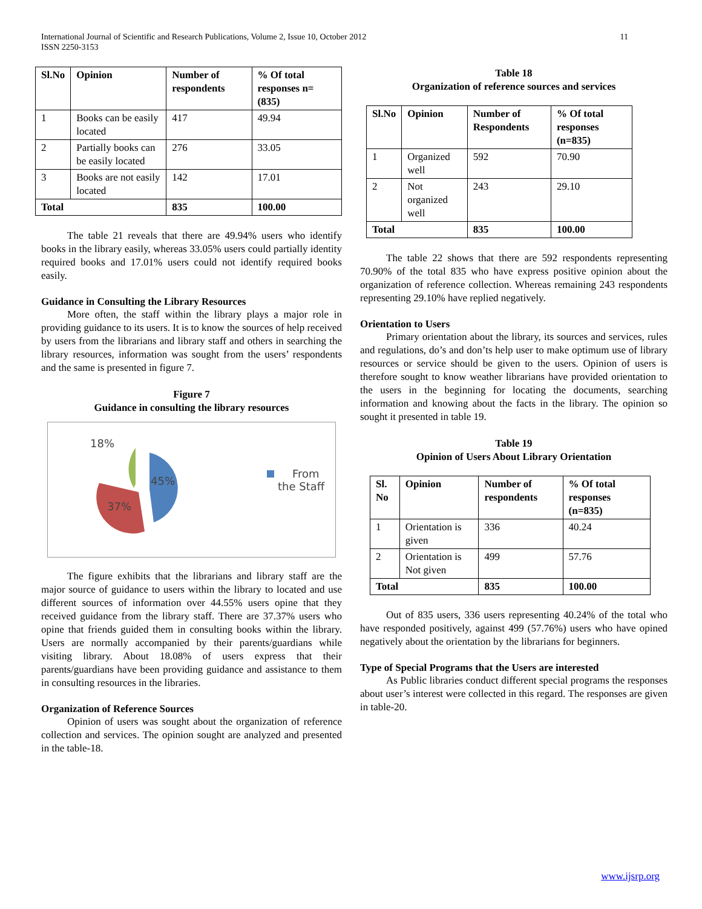International Journal of Scientific and Research Publications, Volume 2, Issue 10, October 2012
ISSN 2250-3153
11
| Sl.No | Opinion | Number of respondents | % Of total responses n=(835) |
| --- | --- | --- | --- |
| 1 | Books can be easily located | 417 | 49.94 |
| 2 | Partially books can be easily located | 276 | 33.05 |
| 3 | Books are not easily located | 142 | 17.01 |
| Total | | 835 | 100.00 |
The table 21 reveals that there are 49.94% users who identify books in the library easily, whereas 33.05% users could partially identity required books and 17.01% users could not identify required books easily.
Guidance in Consulting the Library Resources
More often, the staff within the library plays a major role in providing guidance to its users. It is to know the sources of help received by users from the librarians and library staff and others in searching the library resources, information was sought from the users’ respondents and the same is presented in figure 7.
Figure 7
Guidance in consulting the library resources
18%
45%
37%
From
the Staff
The figure exhibits that the librarians and library staff are the major source of guidance to users within the library to located and use different sources of information over 44.55% users opine that they received guidance from the library staff. There are 37.37% users who opine that friends guided them in consulting books within the library. Users are normally accompanied by their parents/guardians while visiting library. About 18.08% of users express that their parents/guardians have been providing guidance and assistance to them in consulting resources in the libraries.
Organization of Reference Sources
Opinion of users was sought about the organization of reference collection and services. The opinion sought are analyzed and presented in the table-18.
Table 18
Organization of reference sources and services
| Sl.No | Opinion | Number of Respondents | % Of total responses (n=835) |
| --- | --- | --- | --- |
| 1 | Organized well | 592 | 70.90 |
| 2 | Not organized well | 243 | 29.10 |
| Total | | 835 | 100.00 |
The table 22 shows that there are 592 respondents representing 70.90% of the total 835 who have express positive opinion about the organization of reference collection. Whereas remaining 243 respondents representing 29.10% have replied negatively.
Orientation to Users
Primary orientation about the library, its sources and services, rules and regulations, do’s and don’ts help user to make optimum use of library resources or service should be given to the users. Opinion of users is therefore sought to know weather librarians have provided orientation to the users in the beginning for locating the documents, searching information and knowing about the facts in the library. The opinion so sought it presented in table 19.
Table 19
Opinion of Users About Library Orientation
| Sl. No | Opinion | Number of respondents | % Of total responses (n=835) |
| --- | --- | --- | --- |
| 1 | Orientation is given | 336 | 40.24 |
| 2 | Orientation is Not given | 499 | 57.76 |
| Total | | 835 | 100.00 |
Out of 835 users, 336 users representing 40.24% of the total who have responded positively, against 499 (57.76%) users who have opined negatively about the orientation by the librarians for beginners.
Type of Special Programs that the Users are interested
As Public libraries conduct different special programs the responses about user’s interest were collected in this regard. The responses are given in table-20.
www.ijsrp.org